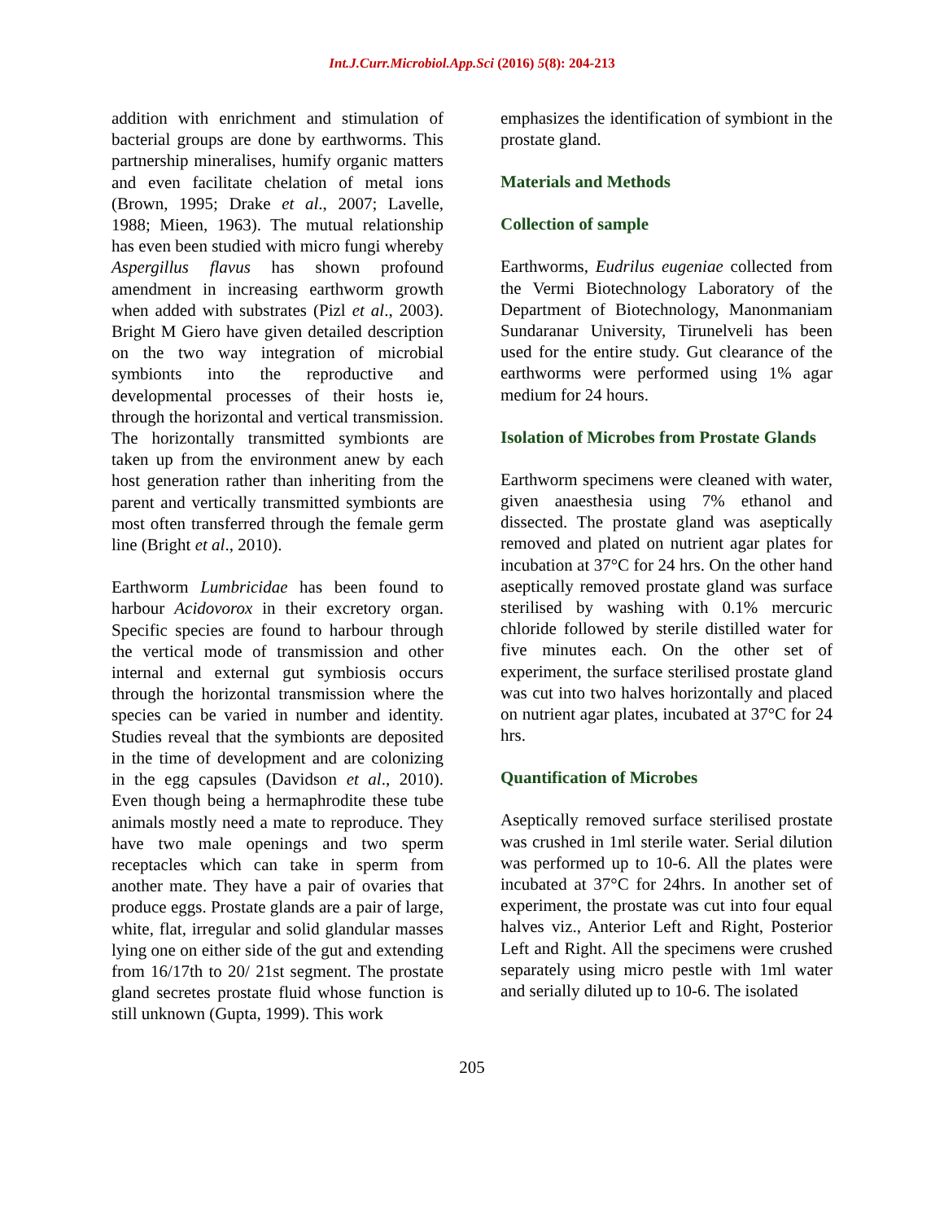Int.J.Curr.Microbiol.App.Sci (2016) 5(8): 204-213
addition with enrichment and stimulation of bacterial groups are done by earthworms. This partnership mineralises, humify organic matters and even facilitate chelation of metal ions (Brown, 1995; Drake et al., 2007; Lavelle, 1988; Mieen, 1963). The mutual relationship has even been studied with micro fungi whereby Aspergillus flavus has shown profound amendment in increasing earthworm growth when added with substrates (Pizl et al., 2003). Bright M Giero have given detailed description on the two way integration of microbial symbionts into the reproductive and developmental processes of their hosts ie, through the horizontal and vertical transmission. The horizontally transmitted symbionts are taken up from the environment anew by each host generation rather than inheriting from the parent and vertically transmitted symbionts are most often transferred through the female germ line (Bright et al., 2010).
Earthworm Lumbricidae has been found to harbour Acidovorox in their excretory organ. Specific species are found to harbour through the vertical mode of transmission and other internal and external gut symbiosis occurs through the horizontal transmission where the species can be varied in number and identity. Studies reveal that the symbionts are deposited in the time of development and are colonizing in the egg capsules (Davidson et al., 2010). Even though being a hermaphrodite these tube animals mostly need a mate to reproduce. They have two male openings and two sperm receptacles which can take in sperm from another mate. They have a pair of ovaries that produce eggs. Prostate glands are a pair of large, white, flat, irregular and solid glandular masses lying one on either side of the gut and extending from 16/17th to 20/ 21st segment. The prostate gland secretes prostate fluid whose function is still unknown (Gupta, 1999). This work
emphasizes the identification of symbiont in the prostate gland.
Materials and Methods
Collection of sample
Earthworms, Eudrilus eugeniae collected from the Vermi Biotechnology Laboratory of the Department of Biotechnology, Manonmaniam Sundaranar University, Tirunelveli has been used for the entire study. Gut clearance of the earthworms were performed using 1% agar medium for 24 hours.
Isolation of Microbes from Prostate Glands
Earthworm specimens were cleaned with water, given anaesthesia using 7% ethanol and dissected. The prostate gland was aseptically removed and plated on nutrient agar plates for incubation at 37°C for 24 hrs. On the other hand aseptically removed prostate gland was surface sterilised by washing with 0.1% mercuric chloride followed by sterile distilled water for five minutes each. On the other set of experiment, the surface sterilised prostate gland was cut into two halves horizontally and placed on nutrient agar plates, incubated at 37°C for 24 hrs.
Quantification of Microbes
Aseptically removed surface sterilised prostate was crushed in 1ml sterile water. Serial dilution was performed up to 10-6. All the plates were incubated at 37°C for 24hrs. In another set of experiment, the prostate was cut into four equal halves viz., Anterior Left and Right, Posterior Left and Right. All the specimens were crushed separately using micro pestle with 1ml water and serially diluted up to 10-6. The isolated
205